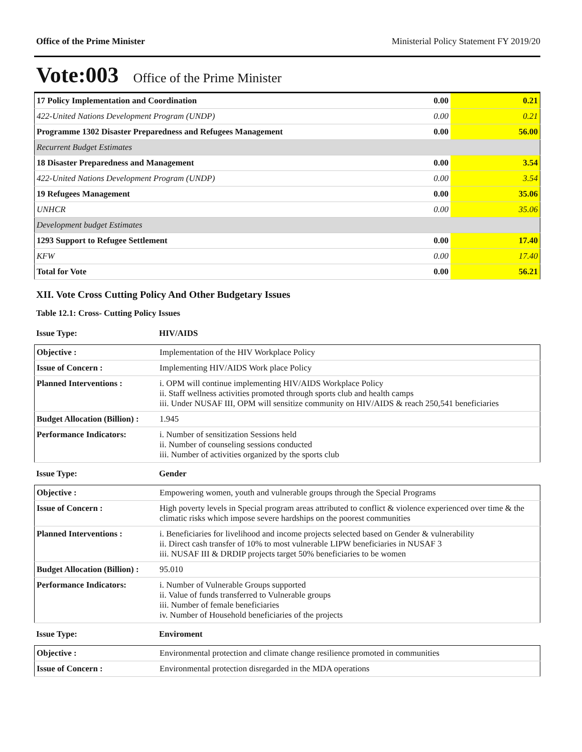Office of the Prime Minister Ministerial Policy Statement FY 2019/20
Vote:003 Office of the Prime Minister
| 17 Policy Implementation and Coordination | 0.00 | 0.21 |
| 422-United Nations Development Program (UNDP) | 0.00 | 0.21 |
| Programme 1302 Disaster Preparedness and Refugees Management | 0.00 | 56.00 |
| Recurrent Budget Estimates | | |
| 18 Disaster Preparedness and Management | 0.00 | 3.54 |
| 422-United Nations Development Program (UNDP) | 0.00 | 3.54 |
| 19 Refugees Management | 0.00 | 35.06 |
| UNHCR | 0.00 | 35.06 |
| Development budget Estimates | | |
| 1293 Support to Refugee Settlement | 0.00 | 17.40 |
| KFW | 0.00 | 17.40 |
| Total for Vote | 0.00 | 56.21 |
XII. Vote Cross Cutting Policy And Other Budgetary Issues
Table 12.1: Cross- Cutting Policy Issues
Issue Type: HIV/AIDS
| Objective : | Implementation of the HIV Workplace Policy |
| Issue of Concern : | Implementing HIV/AIDS Work place Policy |
| Planned Interventions : | i. OPM will continue implementing HIV/AIDS Workplace Policy ii. Staff wellness activities promoted through sports club and health camps iii. Under NUSAF III, OPM will sensitize community on HIV/AIDS & reach 250,541 beneficiaries |
| Budget Allocation (Billion) : | 1.945 |
| Performance Indicators: | i. Number of sensitization Sessions held ii. Number of counseling sessions conducted iii. Number of activities organized by the sports club |
Issue Type: Gender
| Objective : | Empowering women, youth and vulnerable groups through the Special Programs |
| Issue of Concern : | High poverty levels in Special program areas attributed to conflict & violence experienced over time & the climatic risks which impose severe hardships on the poorest communities |
| Planned Interventions : | i. Beneficiaries for livelihood and income projects selected based on Gender & vulnerability ii. Direct cash transfer of 10% to most vulnerable LIPW beneficiaries in NUSAF 3 iii. NUSAF III & DRDIP projects target 50% beneficiaries to be women |
| Budget Allocation (Billion) : | 95.010 |
| Performance Indicators: | i. Number of Vulnerable Groups supported ii. Value of funds transferred to Vulnerable groups iii. Number of female beneficiaries iv. Number of Household beneficiaries of the projects |
Issue Type: Enviroment
| Objective : | Environmental protection and climate change resilience promoted in communities |
| Issue of Concern : | Environmental protection disregarded in the MDA operations |